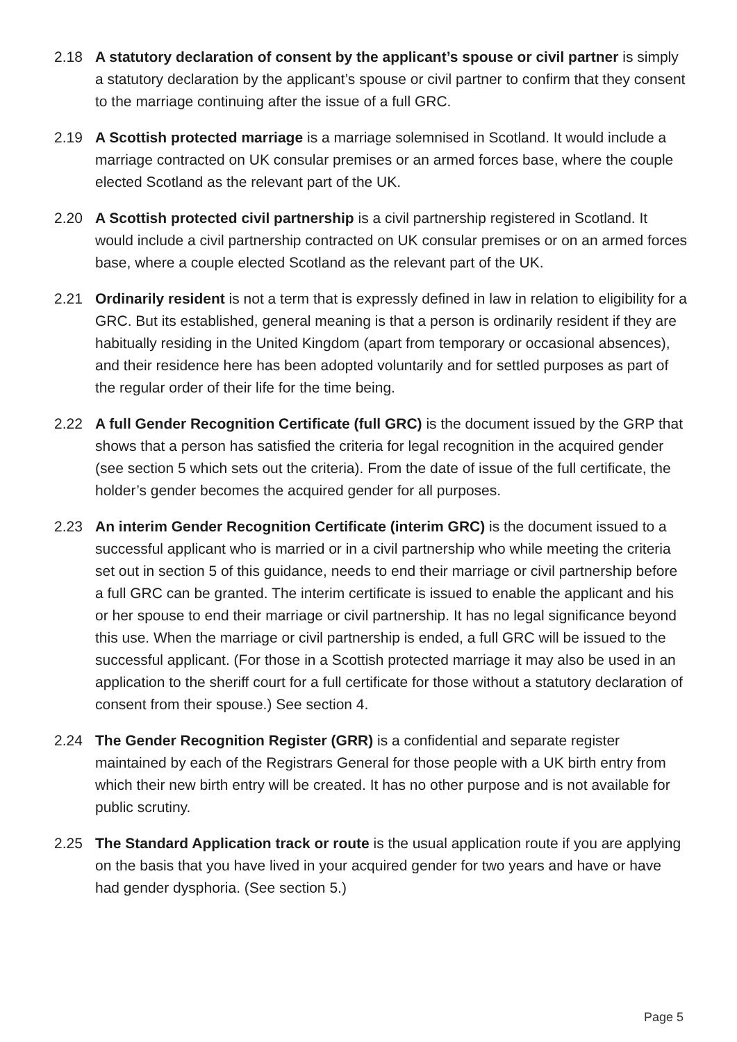2.18 A statutory declaration of consent by the applicant’s spouse or civil partner is simply a statutory declaration by the applicant’s spouse or civil partner to confirm that they consent to the marriage continuing after the issue of a full GRC.
2.19 A Scottish protected marriage is a marriage solemnised in Scotland. It would include a marriage contracted on UK consular premises or an armed forces base, where the couple elected Scotland as the relevant part of the UK.
2.20 A Scottish protected civil partnership is a civil partnership registered in Scotland. It would include a civil partnership contracted on UK consular premises or on an armed forces base, where a couple elected Scotland as the relevant part of the UK.
2.21 Ordinarily resident is not a term that is expressly defined in law in relation to eligibility for a GRC. But its established, general meaning is that a person is ordinarily resident if they are habitually residing in the United Kingdom (apart from temporary or occasional absences), and their residence here has been adopted voluntarily and for settled purposes as part of the regular order of their life for the time being.
2.22 A full Gender Recognition Certificate (full GRC) is the document issued by the GRP that shows that a person has satisfied the criteria for legal recognition in the acquired gender (see section 5 which sets out the criteria). From the date of issue of the full certificate, the holder’s gender becomes the acquired gender for all purposes.
2.23 An interim Gender Recognition Certificate (interim GRC) is the document issued to a successful applicant who is married or in a civil partnership who while meeting the criteria set out in section 5 of this guidance, needs to end their marriage or civil partnership before a full GRC can be granted. The interim certificate is issued to enable the applicant and his or her spouse to end their marriage or civil partnership. It has no legal significance beyond this use. When the marriage or civil partnership is ended, a full GRC will be issued to the successful applicant. (For those in a Scottish protected marriage it may also be used in an application to the sheriff court for a full certificate for those without a statutory declaration of consent from their spouse.) See section 4.
2.24 The Gender Recognition Register (GRR) is a confidential and separate register maintained by each of the Registrars General for those people with a UK birth entry from which their new birth entry will be created. It has no other purpose and is not available for public scrutiny.
2.25 The Standard Application track or route is the usual application route if you are applying on the basis that you have lived in your acquired gender for two years and have or have had gender dysphoria. (See section 5.)
Page 5